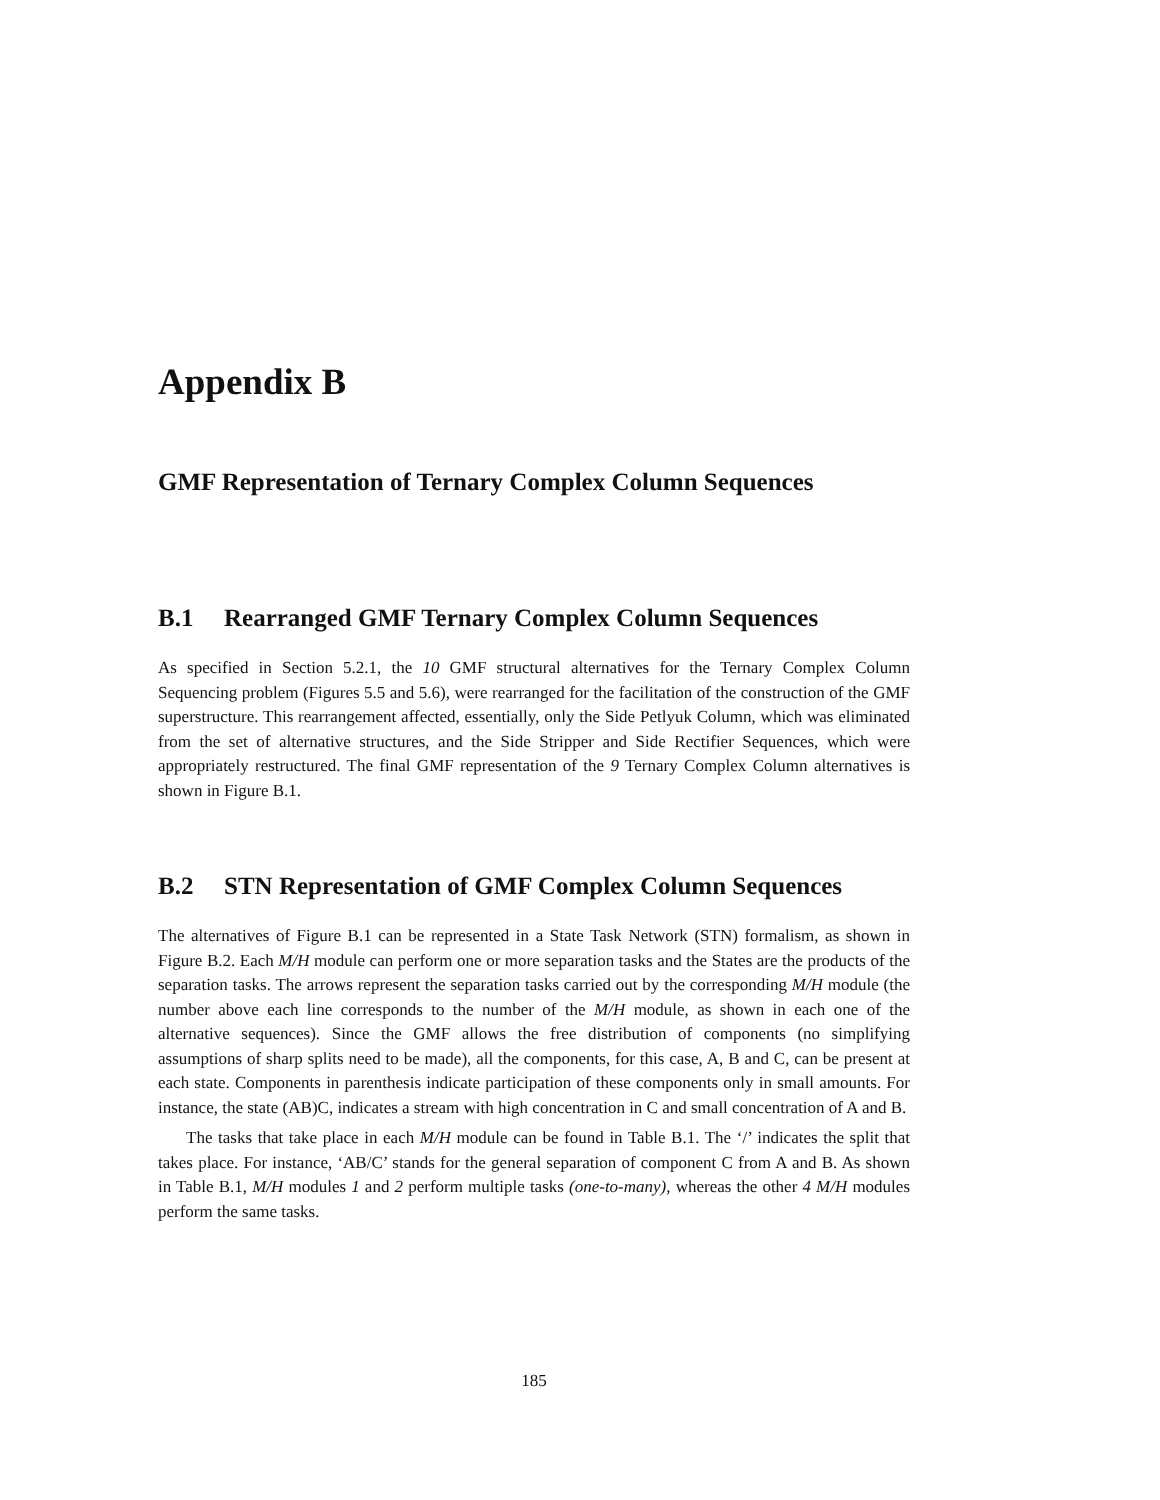Appendix B
GMF Representation of Ternary Complex Column Sequences
B.1 Rearranged GMF Ternary Complex Column Sequences
As specified in Section 5.2.1, the 10 GMF structural alternatives for the Ternary Complex Column Sequencing problem (Figures 5.5 and 5.6), were rearranged for the facilitation of the construction of the GMF superstructure. This rearrangement affected, essentially, only the Side Petlyuk Column, which was eliminated from the set of alternative structures, and the Side Stripper and Side Rectifier Sequences, which were appropriately restructured. The final GMF representation of the 9 Ternary Complex Column alternatives is shown in Figure B.1.
B.2 STN Representation of GMF Complex Column Sequences
The alternatives of Figure B.1 can be represented in a State Task Network (STN) formalism, as shown in Figure B.2. Each M/H module can perform one or more separation tasks and the States are the products of the separation tasks. The arrows represent the separation tasks carried out by the corresponding M/H module (the number above each line corresponds to the number of the M/H module, as shown in each one of the alternative sequences). Since the GMF allows the free distribution of components (no simplifying assumptions of sharp splits need to be made), all the components, for this case, A, B and C, can be present at each state. Components in parenthesis indicate participation of these components only in small amounts. For instance, the state (AB)C, indicates a stream with high concentration in C and small concentration of A and B.
The tasks that take place in each M/H module can be found in Table B.1. The ‘/’ indicates the split that takes place. For instance, ‘AB/C’ stands for the general separation of component C from A and B. As shown in Table B.1, M/H modules 1 and 2 perform multiple tasks (one-to-many), whereas the other 4 M/H modules perform the same tasks.
185